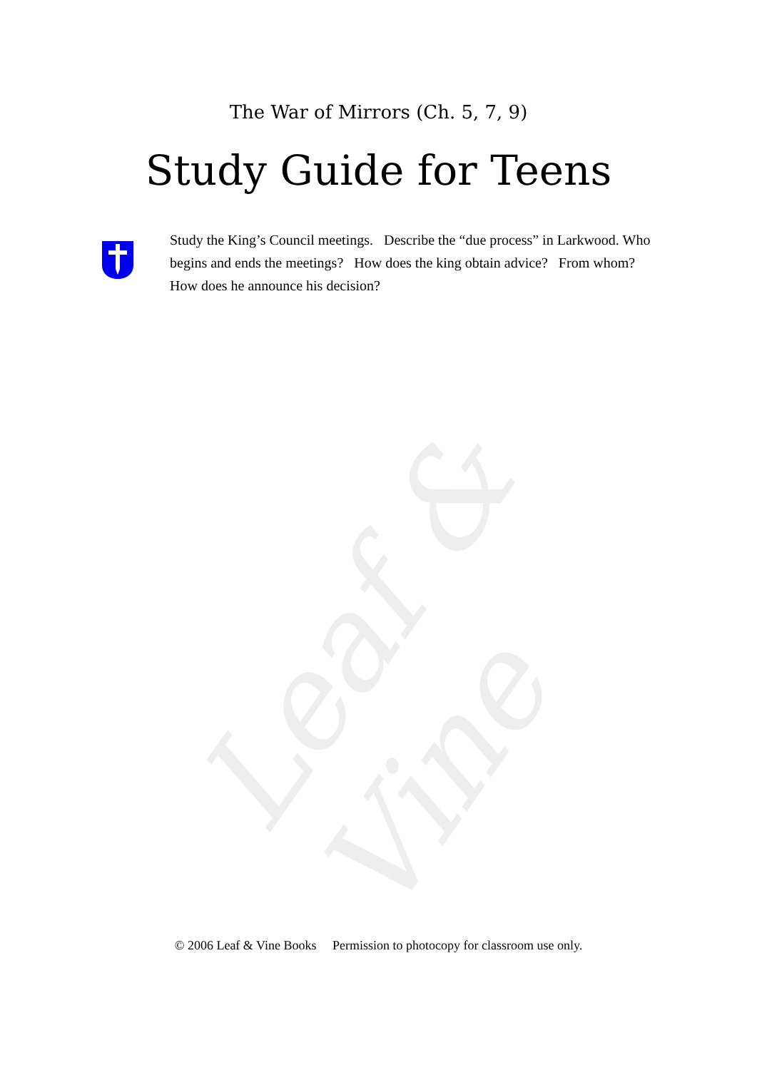Leaf & Vine
The War of Mirrors (Ch. 5, 7, 9)
Study Guide for Teens
Study the King’s Council meetings. Describe the “due process” in Larkwood. Who begins and ends the meetings? How does the king obtain advice? From whom? How does he announce his decision?
© 2006 Leaf & Vine Books Permission to photocopy for classroom use only.